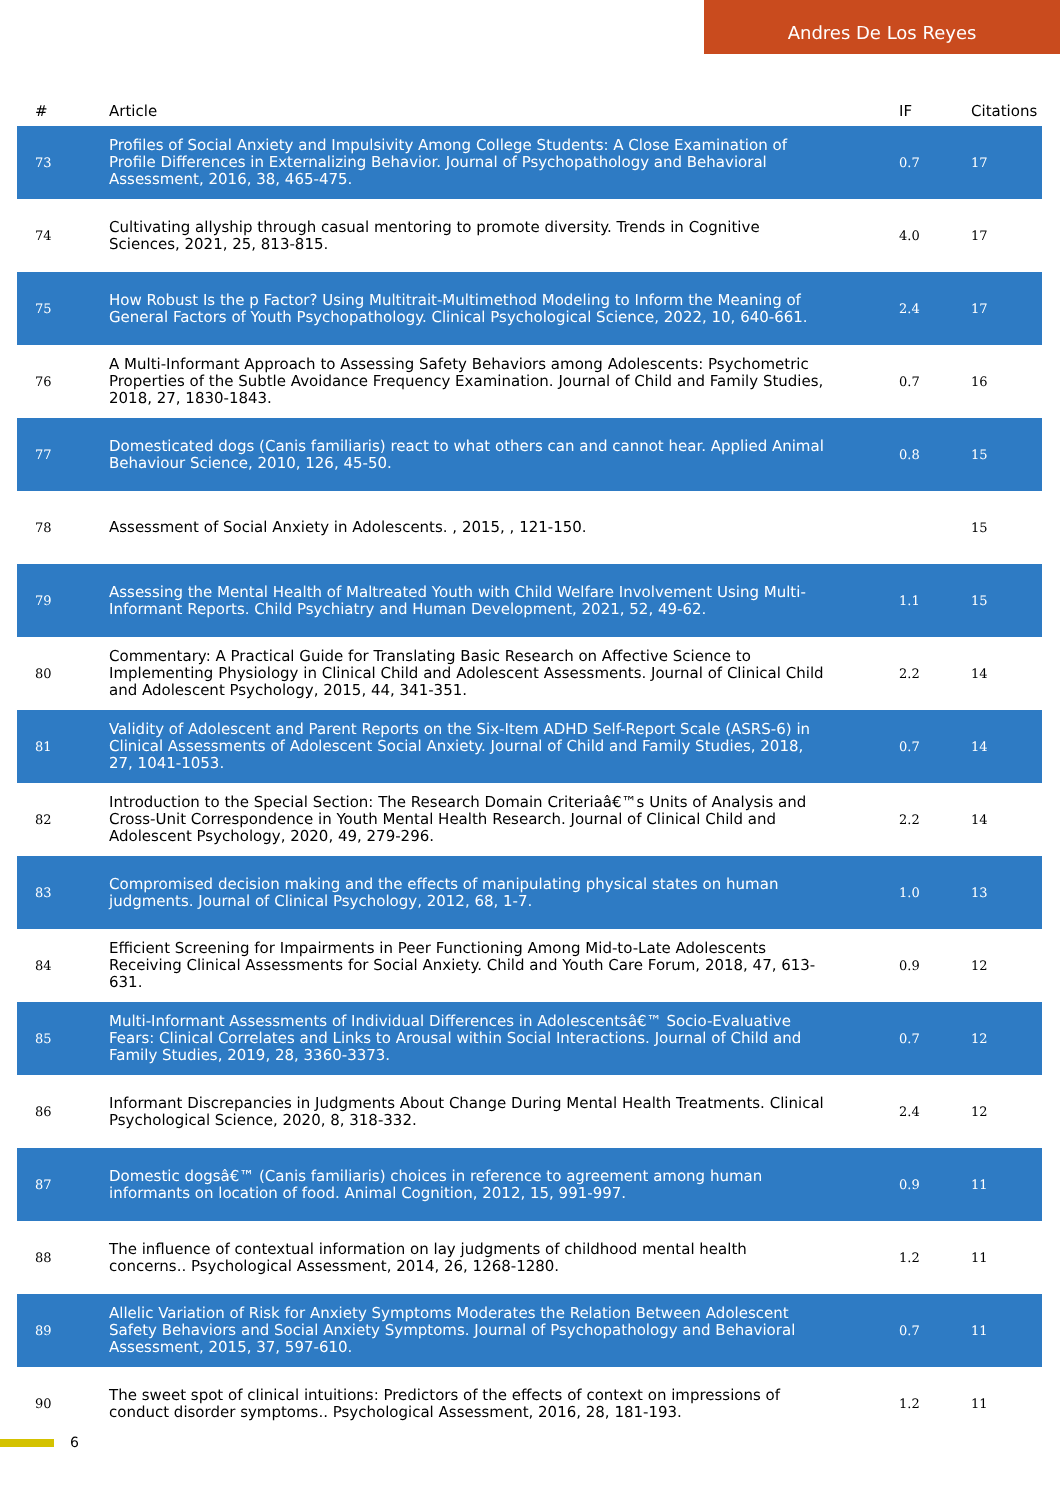Andres De Los Reyes
| # | Article | IF | Citations |
| --- | --- | --- | --- |
| 73 | Profiles of Social Anxiety and Impulsivity Among College Students: A Close Examination of Profile Differences in Externalizing Behavior. Journal of Psychopathology and Behavioral Assessment, 2016, 38, 465-475. | 0.7 | 17 |
| 74 | Cultivating allyship through casual mentoring to promote diversity. Trends in Cognitive Sciences, 2021, 25, 813-815. | 4.0 | 17 |
| 75 | How Robust Is the p Factor? Using Multitrait-Multimethod Modeling to Inform the Meaning of General Factors of Youth Psychopathology. Clinical Psychological Science, 2022, 10, 640-661. | 2.4 | 17 |
| 76 | A Multi-Informant Approach to Assessing Safety Behaviors among Adolescents: Psychometric Properties of the Subtle Avoidance Frequency Examination. Journal of Child and Family Studies, 2018, 27, 1830-1843. | 0.7 | 16 |
| 77 | Domesticated dogs (Canis familiaris) react to what others can and cannot hear. Applied Animal Behaviour Science, 2010, 126, 45-50. | 0.8 | 15 |
| 78 | Assessment of Social Anxiety in Adolescents. , 2015, , 121-150. | | 15 |
| 79 | Assessing the Mental Health of Maltreated Youth with Child Welfare Involvement Using Multi-Informant Reports. Child Psychiatry and Human Development, 2021, 52, 49-62. | 1.1 | 15 |
| 80 | Commentary: A Practical Guide for Translating Basic Research on Affective Science to Implementing Physiology in Clinical Child and Adolescent Assessments. Journal of Clinical Child and Adolescent Psychology, 2015, 44, 341-351. | 2.2 | 14 |
| 81 | Validity of Adolescent and Parent Reports on the Six-Item ADHD Self-Report Scale (ASRS-6) in Clinical Assessments of Adolescent Social Anxiety. Journal of Child and Family Studies, 2018, 27, 1041-1053. | 0.7 | 14 |
| 82 | Introduction to the Special Section: The Research Domain Criteriaâ€™s Units of Analysis and Cross-Unit Correspondence in Youth Mental Health Research. Journal of Clinical Child and Adolescent Psychology, 2020, 49, 279-296. | 2.2 | 14 |
| 83 | Compromised decision making and the effects of manipulating physical states on human judgments. Journal of Clinical Psychology, 2012, 68, 1-7. | 1.0 | 13 |
| 84 | Efficient Screening for Impairments in Peer Functioning Among Mid-to-Late Adolescents Receiving Clinical Assessments for Social Anxiety. Child and Youth Care Forum, 2018, 47, 613-631. | 0.9 | 12 |
| 85 | Multi-Informant Assessments of Individual Differences in Adolescentsâ€™ Socio-Evaluative Fears: Clinical Correlates and Links to Arousal within Social Interactions. Journal of Child and Family Studies, 2019, 28, 3360-3373. | 0.7 | 12 |
| 86 | Informant Discrepancies in Judgments About Change During Mental Health Treatments. Clinical Psychological Science, 2020, 8, 318-332. | 2.4 | 12 |
| 87 | Domestic dogsâ€™ (Canis familiaris) choices in reference to agreement among human informants on location of food. Animal Cognition, 2012, 15, 991-997. | 0.9 | 11 |
| 88 | The influence of contextual information on lay judgments of childhood mental health concerns.. Psychological Assessment, 2014, 26, 1268-1280. | 1.2 | 11 |
| 89 | Allelic Variation of Risk for Anxiety Symptoms Moderates the Relation Between Adolescent Safety Behaviors and Social Anxiety Symptoms. Journal of Psychopathology and Behavioral Assessment, 2015, 37, 597-610. | 0.7 | 11 |
| 90 | The sweet spot of clinical intuitions: Predictors of the effects of context on impressions of conduct disorder symptoms.. Psychological Assessment, 2016, 28, 181-193. | 1.2 | 11 |
6